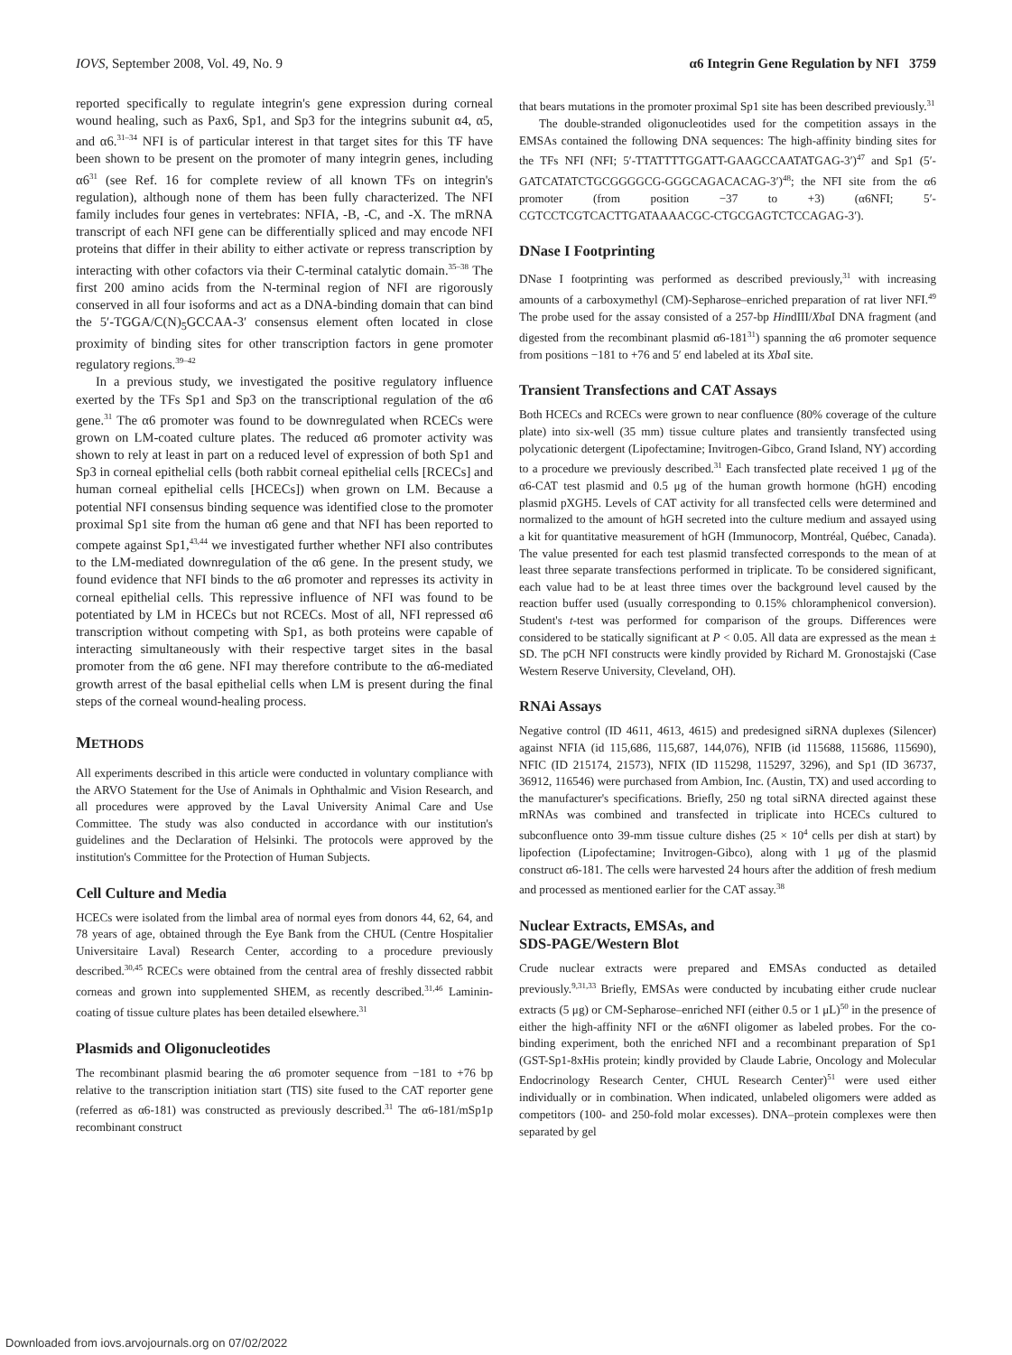IOVS, September 2008, Vol. 49, No. 9 α6 Integrin Gene Regulation by NFI 3759
reported specifically to regulate integrin's gene expression during corneal wound healing, such as Pax6, Sp1, and Sp3 for the integrins subunit α4, α5, and α6.<sup>31–34</sup> NFI is of particular interest in that target sites for this TF have been shown to be present on the promoter of many integrin genes, including α6<sup>31</sup> (see Ref. 16 for complete review of all known TFs on integrin's regulation), although none of them has been fully characterized. The NFI family includes four genes in vertebrates: NFIA, -B, -C, and -X. The mRNA transcript of each NFI gene can be differentially spliced and may encode NFI proteins that differ in their ability to either activate or repress transcription by interacting with other cofactors via their C-terminal catalytic domain.<sup>35–38</sup> The first 200 amino acids from the N-terminal region of NFI are rigorously conserved in all four isoforms and act as a DNA-binding domain that can bind the 5′-TGGA/C(N)<sub>5</sub>GCCAA-3′ consensus element often located in close proximity of binding sites for other transcription factors in gene promoter regulatory regions.<sup>39–42</sup>
In a previous study, we investigated the positive regulatory influence exerted by the TFs Sp1 and Sp3 on the transcriptional regulation of the α6 gene.<sup>31</sup> The α6 promoter was found to be downregulated when RCECs were grown on LM-coated culture plates. The reduced α6 promoter activity was shown to rely at least in part on a reduced level of expression of both Sp1 and Sp3 in corneal epithelial cells (both rabbit corneal epithelial cells [RCECs] and human corneal epithelial cells [HCECs]) when grown on LM. Because a potential NFI consensus binding sequence was identified close to the promoter proximal Sp1 site from the human α6 gene and that NFI has been reported to compete against Sp1,<sup>43,44</sup> we investigated further whether NFI also contributes to the LM-mediated downregulation of the α6 gene. In the present study, we found evidence that NFI binds to the α6 promoter and represses its activity in corneal epithelial cells. This repressive influence of NFI was found to be potentiated by LM in HCECs but not RCECs. Most of all, NFI repressed α6 transcription without competing with Sp1, as both proteins were capable of interacting simultaneously with their respective target sites in the basal promoter from the α6 gene. NFI may therefore contribute to the α6-mediated growth arrest of the basal epithelial cells when LM is present during the final steps of the corneal wound-healing process.
METHODS
All experiments described in this article were conducted in voluntary compliance with the ARVO Statement for the Use of Animals in Ophthalmic and Vision Research, and all procedures were approved by the Laval University Animal Care and Use Committee. The study was also conducted in accordance with our institution's guidelines and the Declaration of Helsinki. The protocols were approved by the institution's Committee for the Protection of Human Subjects.
Cell Culture and Media
HCECs were isolated from the limbal area of normal eyes from donors 44, 62, 64, and 78 years of age, obtained through the Eye Bank from the CHUL (Centre Hospitalier Universitaire Laval) Research Center, according to a procedure previously described.<sup>30,45</sup> RCECs were obtained from the central area of freshly dissected rabbit corneas and grown into supplemented SHEM, as recently described.<sup>31,46</sup> Laminin-coating of tissue culture plates has been detailed elsewhere.<sup>31</sup>
Plasmids and Oligonucleotides
The recombinant plasmid bearing the α6 promoter sequence from −181 to +76 bp relative to the transcription initiation start (TIS) site fused to the CAT reporter gene (referred as α6-181) was constructed as previously described.<sup>31</sup> The α6-181/mSp1p recombinant construct
that bears mutations in the promoter proximal Sp1 site has been described previously.<sup>31</sup>
The double-stranded oligonucleotides used for the competition assays in the EMSAs contained the following DNA sequences: The high-affinity binding sites for the TFs NFI (NFI; 5′-TTATTTTGGATT-GAAGCCAATATGAG-3′)<sup>47</sup> and Sp1 (5′-GATCATATCTGCGGGGCG-GGGCAGACACAG-3′)<sup>48</sup>; the NFI site from the α6 promoter (from position −37 to +3) (α6NFI; 5′-CGTCCTCGTCACTTGATAAAACGC-CTGCGAGTCTCCAGAG-3′).
DNase I Footprinting
DNase I footprinting was performed as described previously,<sup>31</sup> with increasing amounts of a carboxymethyl (CM)-Sepharose–enriched preparation of rat liver NFI.<sup>49</sup> The probe used for the assay consisted of a 257-bp HindIII/Xba I DNA fragment (and digested from the recombinant plasmid α6-181<sup>31</sup>) spanning the α6 promoter sequence from positions −181 to +76 and 5′ end labeled at its Xba I site.
Transient Transfections and CAT Assays
Both HCECs and RCECs were grown to near confluence (80% coverage of the culture plate) into six-well (35 mm) tissue culture plates and transiently transfected using polycationic detergent (Lipofectamine; Invitrogen-Gibco, Grand Island, NY) according to a procedure we previously described.<sup>31</sup> Each transfected plate received 1 μg of the α6-CAT test plasmid and 0.5 μg of the human growth hormone (hGH) encoding plasmid pXGH5. Levels of CAT activity for all transfected cells were determined and normalized to the amount of hGH secreted into the culture medium and assayed using a kit for quantitative measurement of hGH (Immunocorp, Montréal, Québec, Canada). The value presented for each test plasmid transfected corresponds to the mean of at least three separate transfections performed in triplicate. To be considered significant, each value had to be at least three times over the background level caused by the reaction buffer used (usually corresponding to 0.15% chloramphenicol conversion). Student's t-test was performed for comparison of the groups. Differences were considered to be statically significant at P < 0.05. All data are expressed as the mean ± SD. The pCH NFI constructs were kindly provided by Richard M. Gronostajski (Case Western Reserve University, Cleveland, OH).
RNAi Assays
Negative control (ID 4611, 4613, 4615) and predesigned siRNA duplexes (Silencer) against NFIA (id 115,686, 115,687, 144,076), NFIB (id 115688, 115686, 115690), NFIC (ID 215174, 21573), NFIX (ID 115298, 115297, 3296), and Sp1 (ID 36737, 36912, 116546) were purchased from Ambion, Inc. (Austin, TX) and used according to the manufacturer's specifications. Briefly, 250 ng total siRNA directed against these mRNAs was combined and transfected in triplicate into HCECs cultured to subconfluence onto 39-mm tissue culture dishes (25 × 10<sup>4</sup> cells per dish at start) by lipofection (Lipofectamine; Invitrogen-Gibco), along with 1 μg of the plasmid construct α6-181. The cells were harvested 24 hours after the addition of fresh medium and processed as mentioned earlier for the CAT assay.<sup>38</sup>
Nuclear Extracts, EMSAs, and
SDS-PAGE/Western Blot
Crude nuclear extracts were prepared and EMSAs conducted as detailed previously.<sup>9,31,33</sup> Briefly, EMSAs were conducted by incubating either crude nuclear extracts (5 μg) or CM-Sepharose–enriched NFI (either 0.5 or 1 μL)<sup>50</sup> in the presence of either the high-affinity NFI or the α6NFI oligomer as labeled probes. For the co-binding experiment, both the enriched NFI and a recombinant preparation of Sp1 (GST-Sp1-8xHis protein; kindly provided by Claude Labrie, Oncology and Molecular Endocrinology Research Center, CHUL Research Center)<sup>51</sup> were used either individually or in combination. When indicated, unlabeled oligomers were added as competitors (100- and 250-fold molar excesses). DNA–protein complexes were then separated by gel
Downloaded from iovs.arvojournals.org on 07/02/2022